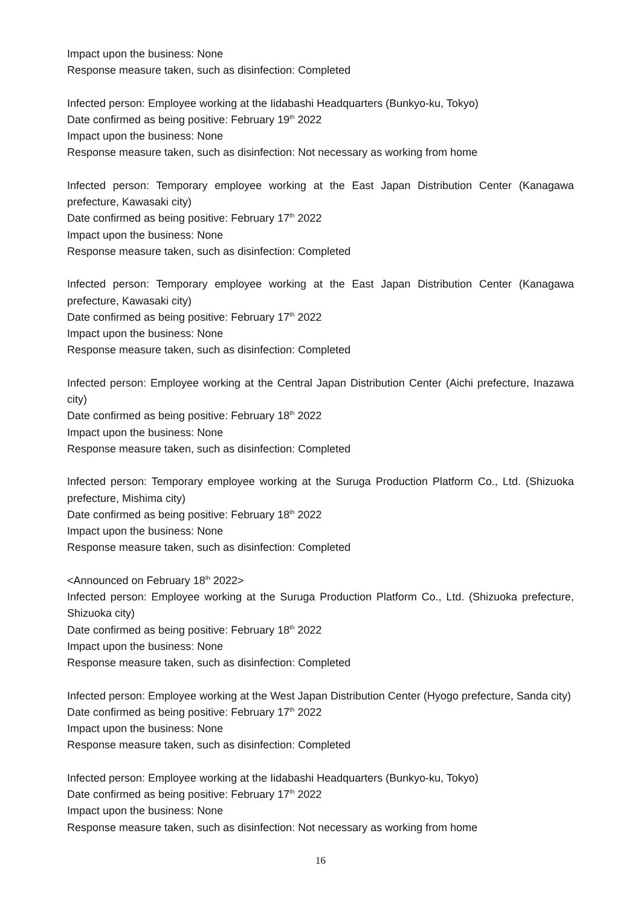Impact upon the business: None
Response measure taken, such as disinfection: Completed
Infected person: Employee working at the Iidabashi Headquarters (Bunkyo-ku, Tokyo)
Date confirmed as being positive: February 19<sup>th</sup> 2022
Impact upon the business: None
Response measure taken, such as disinfection: Not necessary as working from home
Infected person: Temporary employee working at the East Japan Distribution Center (Kanagawa prefecture, Kawasaki city)
Date confirmed as being positive: February 17<sup>th</sup> 2022
Impact upon the business: None
Response measure taken, such as disinfection: Completed
Infected person: Temporary employee working at the East Japan Distribution Center (Kanagawa prefecture, Kawasaki city)
Date confirmed as being positive: February 17<sup>th</sup> 2022
Impact upon the business: None
Response measure taken, such as disinfection: Completed
Infected person: Employee working at the Central Japan Distribution Center (Aichi prefecture, Inazawa city)
Date confirmed as being positive: February 18<sup>th</sup> 2022
Impact upon the business: None
Response measure taken, such as disinfection: Completed
Infected person: Temporary employee working at the Suruga Production Platform Co., Ltd. (Shizuoka prefecture, Mishima city)
Date confirmed as being positive: February 18<sup>th</sup> 2022
Impact upon the business: None
Response measure taken, such as disinfection: Completed
<Announced on February 18<sup>th</sup> 2022>
Infected person: Employee working at the Suruga Production Platform Co., Ltd. (Shizuoka prefecture, Shizuoka city)
Date confirmed as being positive: February 18<sup>th</sup> 2022
Impact upon the business: None
Response measure taken, such as disinfection: Completed
Infected person: Employee working at the West Japan Distribution Center (Hyogo prefecture, Sanda city)
Date confirmed as being positive: February 17<sup>th</sup> 2022
Impact upon the business: None
Response measure taken, such as disinfection: Completed
Infected person: Employee working at the Iidabashi Headquarters (Bunkyo-ku, Tokyo)
Date confirmed as being positive: February 17<sup>th</sup> 2022
Impact upon the business: None
Response measure taken, such as disinfection: Not necessary as working from home
16